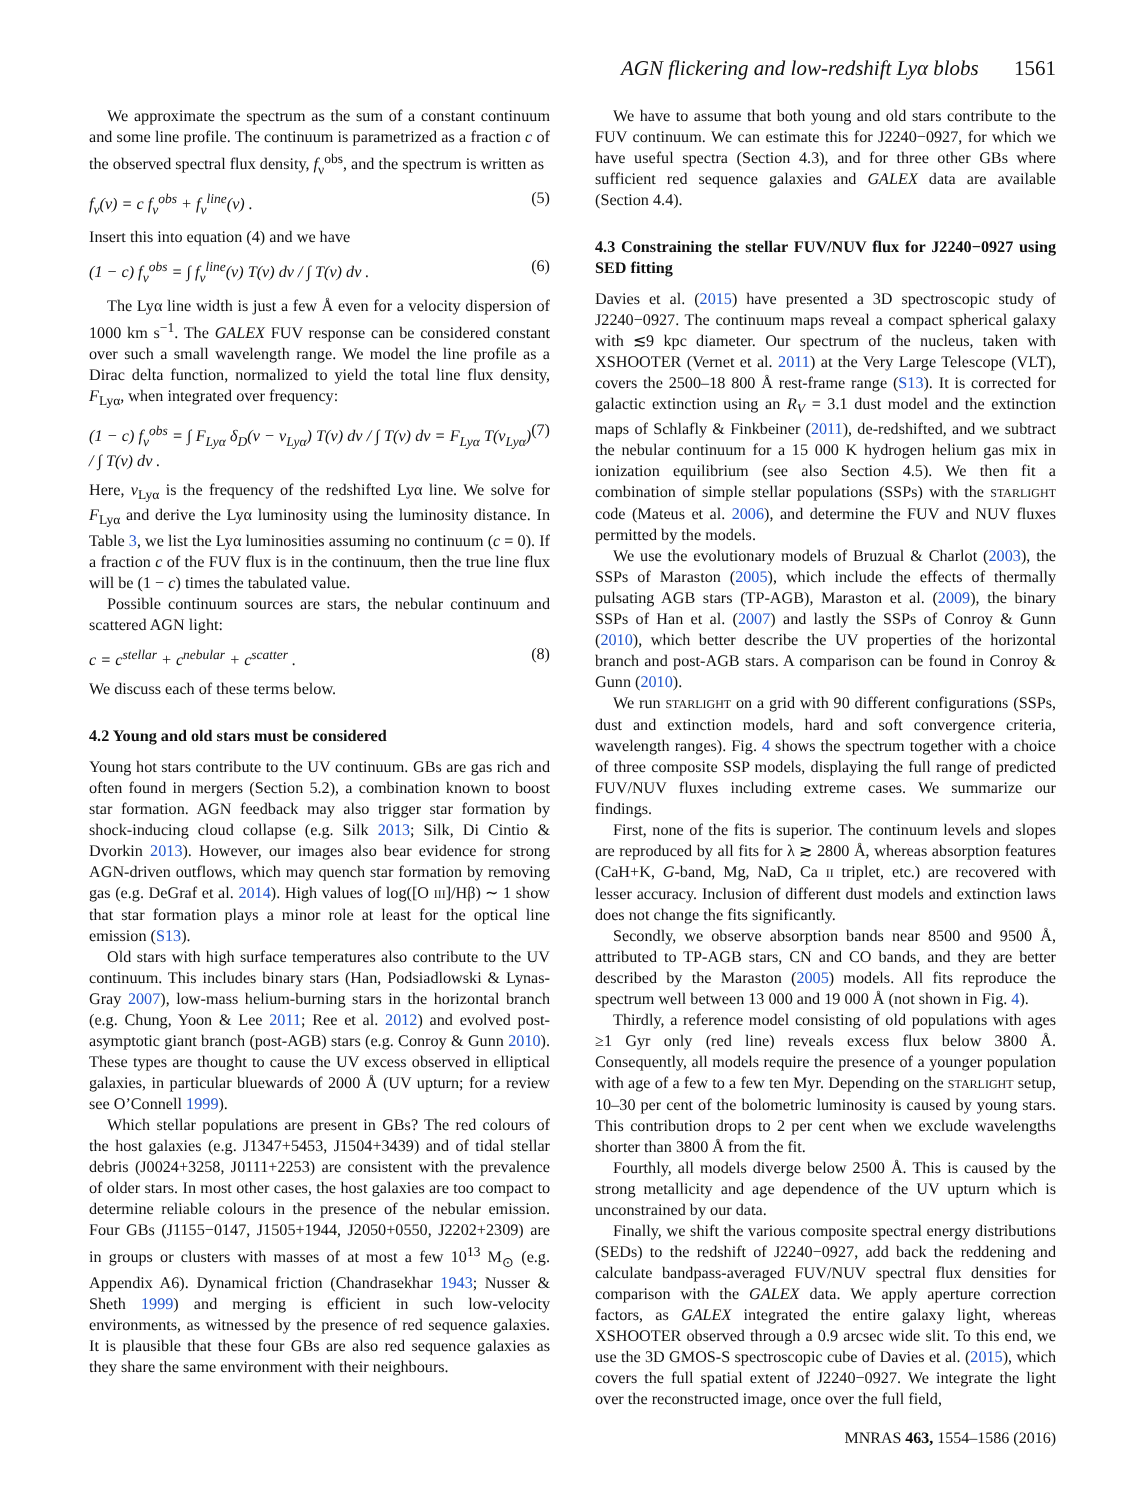AGN flickering and low-redshift Lyα blobs 1561
We approximate the spectrum as the sum of a constant continuum and some line profile. The continuum is parametrized as a fraction c of the observed spectral flux density, f<sub>ν</sub><sup>obs</sup>, and the spectrum is written as
f<sub>ν</sub>(ν) = c f<sub>ν</sub><sup>obs</sup> + f<sub>ν</sub><sup>line</sup>(ν) . (5)
Insert this into equation (4) and we have
(1 − c) f<sub>ν</sub><sup>obs</sup> = ∫ f<sub>ν</sub><sup>line</sup>(ν) T(ν) dν / ∫ T(ν) dν . (6)
The Lyα line width is just a few Å even for a velocity dispersion of 1000 km s<sup>−1</sup>. The GALEX FUV response can be considered constant over such a small wavelength range. We model the line profile as a Dirac delta function, normalized to yield the total line flux density, F<sub>Lyα</sub>, when integrated over frequency:
(1 − c) f<sub>ν</sub><sup>obs</sup> = ∫ F<sub>Lyα</sub> δ<sub>D</sub>(ν − ν<sub>Lyα</sub>) T(ν) dν / ∫ T(ν) dν = F<sub>Lyα</sub> T(ν<sub>Lyα</sub>) / ∫ T(ν) dν . (7)
Here, ν<sub>Lyα</sub> is the frequency of the redshifted Lyα line. We solve for F<sub>Lyα</sub> and derive the Lyα luminosity using the luminosity distance. In Table 3, we list the Lyα luminosities assuming no continuum (c = 0). If a fraction c of the FUV flux is in the continuum, then the true line flux will be (1 − c) times the tabulated value.
Possible continuum sources are stars, the nebular continuum and scattered AGN light:
c = c<sup>stellar</sup> + c<sup>nebular</sup> + c<sup>scatter</sup> . (8)
We discuss each of these terms below.
4.2 Young and old stars must be considered
Young hot stars contribute to the UV continuum. GBs are gas rich and often found in mergers (Section 5.2), a combination known to boost star formation. AGN feedback may also trigger star formation by shock-inducing cloud collapse (e.g. Silk 2013; Silk, Di Cintio & Dvorkin 2013). However, our images also bear evidence for strong AGN-driven outflows, which may quench star formation by removing gas (e.g. DeGraf et al. 2014). High values of log([O III]/Hβ) ∼ 1 show that star formation plays a minor role at least for the optical line emission (S13).
Old stars with high surface temperatures also contribute to the UV continuum. This includes binary stars (Han, Podsiadlowski & Lynas-Gray 2007), low-mass helium-burning stars in the horizontal branch (e.g. Chung, Yoon & Lee 2011; Ree et al. 2012) and evolved post-asymptotic giant branch (post-AGB) stars (e.g. Conroy & Gunn 2010). These types are thought to cause the UV excess observed in elliptical galaxies, in particular bluewards of 2000 Å (UV upturn; for a review see O’Connell 1999).
Which stellar populations are present in GBs? The red colours of the host galaxies (e.g. J1347+5453, J1504+3439) and of tidal stellar debris (J0024+3258, J0111+2253) are consistent with the prevalence of older stars. In most other cases, the host galaxies are too compact to determine reliable colours in the presence of the nebular emission. Four GBs (J1155−0147, J1505+1944, J2050+0550, J2202+2309) are in groups or clusters with masses of at most a few 10<sup>13</sup> M<sub>⊙</sub> (e.g. Appendix A6). Dynamical friction (Chandrasekhar 1943; Nusser & Sheth 1999) and merging is efficient in such low-velocity environments, as witnessed by the presence of red sequence galaxies. It is plausible that these four GBs are also red sequence galaxies as they share the same environment with their neighbours.
We have to assume that both young and old stars contribute to the FUV continuum. We can estimate this for J2240−0927, for which we have useful spectra (Section 4.3), and for three other GBs where sufficient red sequence galaxies and GALEX data are available (Section 4.4).
4.3 Constraining the stellar FUV/NUV flux for J2240−0927 using SED fitting
Davies et al. (2015) have presented a 3D spectroscopic study of J2240−0927. The continuum maps reveal a compact spherical galaxy with ≲9 kpc diameter. Our spectrum of the nucleus, taken with XSHOOTER (Vernet et al. 2011) at the Very Large Telescope (VLT), covers the 2500–18 800 Å rest-frame range (S13). It is corrected for galactic extinction using an R<sub>V</sub> = 3.1 dust model and the extinction maps of Schlafly & Finkbeiner (2011), de-redshifted, and we subtract the nebular continuum for a 15 000 K hydrogen helium gas mix in ionization equilibrium (see also Section 4.5). We then fit a combination of simple stellar populations (SSPs) with the STARLIGHT code (Mateus et al. 2006), and determine the FUV and NUV fluxes permitted by the models.
We use the evolutionary models of Bruzual & Charlot (2003), the SSPs of Maraston (2005), which include the effects of thermally pulsating AGB stars (TP-AGB), Maraston et al. (2009), the binary SSPs of Han et al. (2007) and lastly the SSPs of Conroy & Gunn (2010), which better describe the UV properties of the horizontal branch and post-AGB stars. A comparison can be found in Conroy & Gunn (2010).
We run STARLIGHT on a grid with 90 different configurations (SSPs, dust and extinction models, hard and soft convergence criteria, wavelength ranges). Fig. 4 shows the spectrum together with a choice of three composite SSP models, displaying the full range of predicted FUV/NUV fluxes including extreme cases. We summarize our findings.
First, none of the fits is superior. The continuum levels and slopes are reproduced by all fits for λ ≳ 2800 Å, whereas absorption features (CaH+K, G-band, Mg, NaD, Ca II triplet, etc.) are recovered with lesser accuracy. Inclusion of different dust models and extinction laws does not change the fits significantly.
Secondly, we observe absorption bands near 8500 and 9500 Å, attributed to TP-AGB stars, CN and CO bands, and they are better described by the Maraston (2005) models. All fits reproduce the spectrum well between 13 000 and 19 000 Å (not shown in Fig. 4).
Thirdly, a reference model consisting of old populations with ages ≥1 Gyr only (red line) reveals excess flux below 3800 Å. Consequently, all models require the presence of a younger population with age of a few to a few ten Myr. Depending on the STARLIGHT setup, 10–30 per cent of the bolometric luminosity is caused by young stars. This contribution drops to 2 per cent when we exclude wavelengths shorter than 3800 Å from the fit.
Fourthly, all models diverge below 2500 Å. This is caused by the strong metallicity and age dependence of the UV upturn which is unconstrained by our data.
Finally, we shift the various composite spectral energy distributions (SEDs) to the redshift of J2240−0927, add back the reddening and calculate bandpass-averaged FUV/NUV spectral flux densities for comparison with the GALEX data. We apply aperture correction factors, as GALEX integrated the entire galaxy light, whereas XSHOOTER observed through a 0.9 arcsec wide slit. To this end, we use the 3D GMOS-S spectroscopic cube of Davies et al. (2015), which covers the full spatial extent of J2240−0927. We integrate the light over the reconstructed image, once over the full field,
MNRAS 463, 1554–1586 (2016)